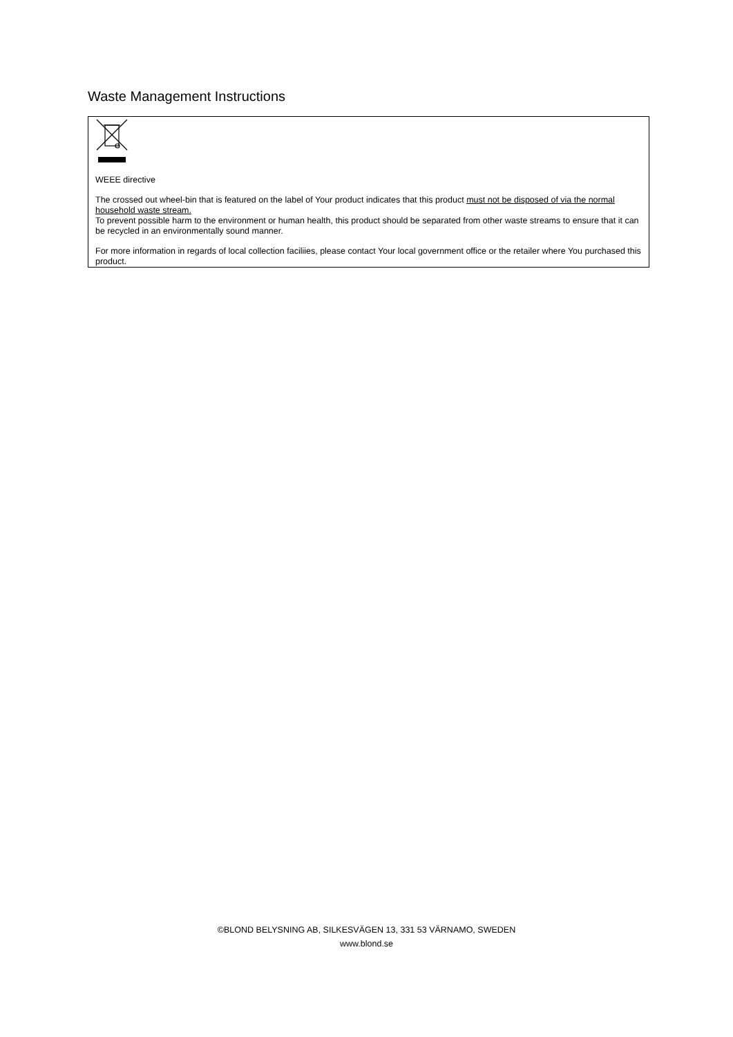Waste Management Instructions
WEEE directive
The crossed out wheel-bin that is featured on the label of Your product indicates that this product must not be disposed of via the normal household waste stream.
To prevent possible harm to the environment or human health, this product should be separated from other waste streams to ensure that it can be recycled in an environmentally sound manner.
For more information in regards of local collection faciliies, please contact Your local government office or the retailer where You purchased this product.
©BLOND BELYSNING AB, SILKESVÄGEN 13, 331 53 VÄRNAMO, SWEDEN
www.blond.se